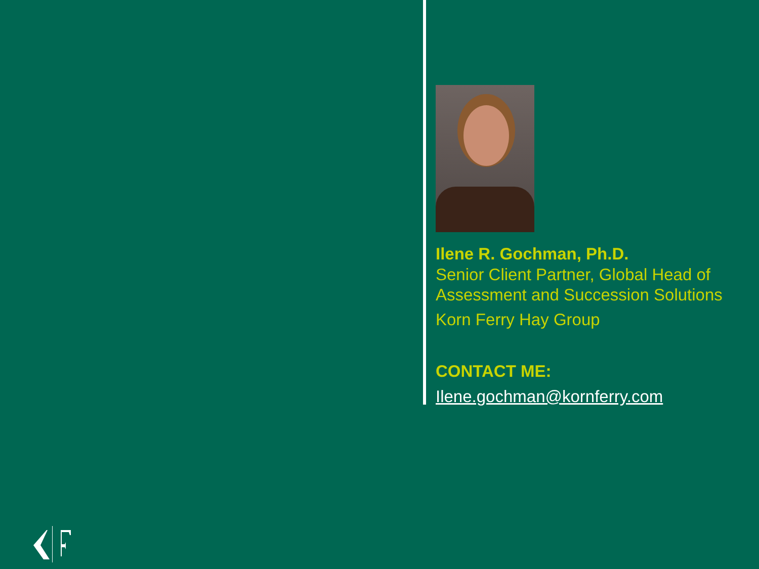Ilene R. Gochman, Ph.D.
Senior Client Partner, Global Head of Assessment and Succession Solutions
Korn Ferry Hay Group
CONTACT ME:
Ilene.gochman@kornferry.com